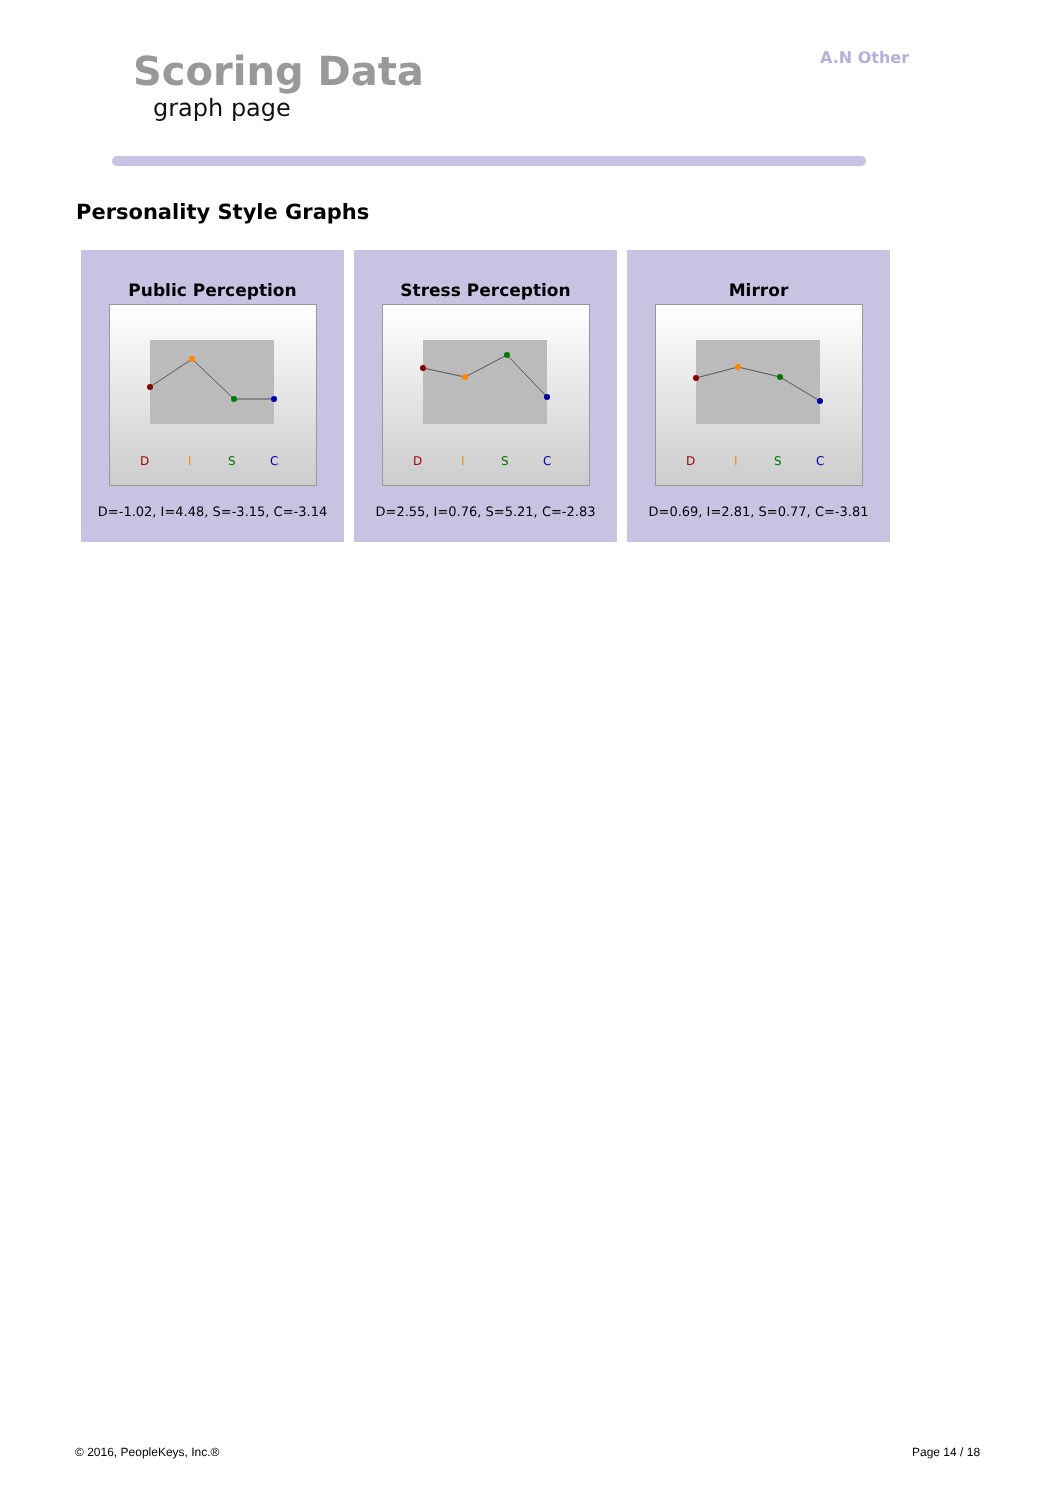Scoring Data
graph page
A.N Other
Personality Style Graphs
Public Perception
D
I
S
C
D=-1.02, I=4.48, S=-3.15, C=-3.14
Stress Perception
D
I
S
C
D=2.55, I=0.76, S=5.21, C=-2.83
Mirror
D
I
S
C
D=0.69, I=2.81, S=0.77, C=-3.81
© 2016, PeopleKeys, Inc.® Page 14 / 18